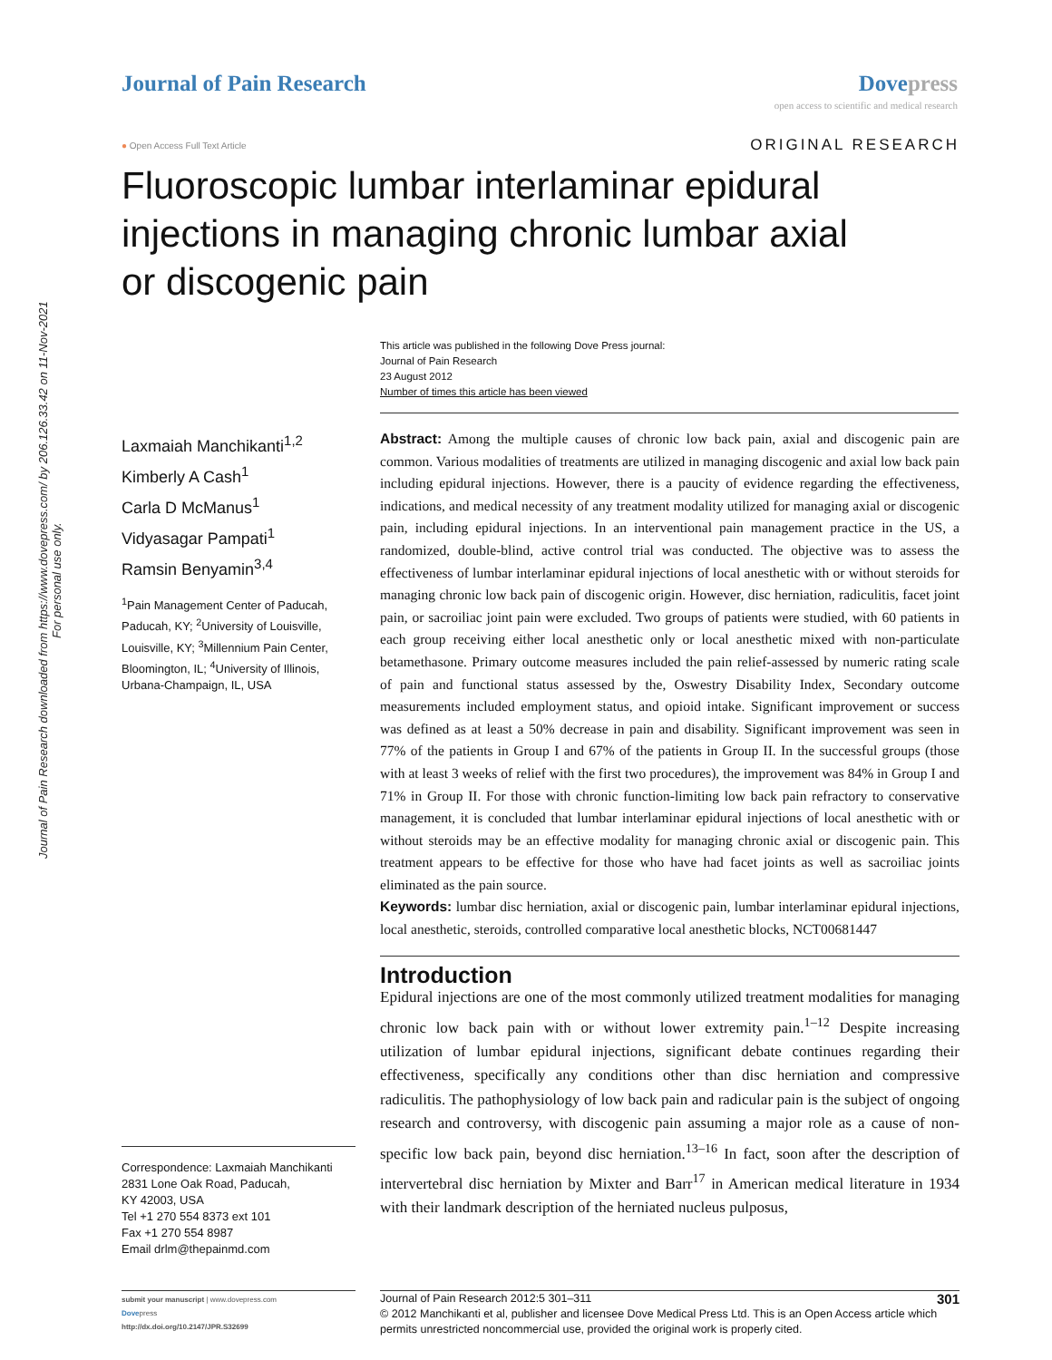Journal of Pain Research downloaded from https://www.dovepress.com/ by 206.126.33.42 on 11-Nov-2021
For personal use only.
Journal of Pain Research Dove press
open access to scientific and medical research
● Open Access Full Text Article
ORIGINAL RESEARCH
Fluoroscopic lumbar interlaminar epidural injections in managing chronic lumbar axial or discogenic pain
This article was published in the following Dove Press journal:
Journal of Pain Research
23 August 2012
Number of times this article has been viewed
Laxmaiah Manchikanti<sup>1,2</sup>
Kimberly A Cash<sup>1</sup>
Carla D McManus<sup>1</sup>
Vidyasagar Pampati<sup>1</sup>
Ramsin Benyamin<sup>3,4</sup>
<sup>1</sup> Pain Management Center of Paducah, Paducah, KY; <sup>2</sup>University of Louisville, Louisville, KY; <sup>3</sup>Millennium Pain Center, Bloomington, IL; <sup>4</sup>University of Illinois, Urbana-Champaign, IL, USA
Correspondence: Laxmaiah Manchikanti
2831 Lone Oak Road, Paducah,
KY 42003, USA
Tel +1 270 554 8373 ext 101
Fax +1 270 554 8987
Email drlm@thepainmd.com
Abstract: Among the multiple causes of chronic low back pain, axial and discogenic pain are common. Various modalities of treatments are utilized in managing discogenic and axial low back pain including epidural injections. However, there is a paucity of evidence regarding the effectiveness, indications, and medical necessity of any treatment modality utilized for managing axial or discogenic pain, including epidural injections. In an interventional pain management practice in the US, a randomized, double-blind, active control trial was conducted. The objective was to assess the effectiveness of lumbar interlaminar epidural injections of local anesthetic with or without steroids for managing chronic low back pain of discogenic origin. However, disc herniation, radiculitis, facet joint pain, or sacroiliac joint pain were excluded. Two groups of patients were studied, with 60 patients in each group receiving either local anesthetic only or local anesthetic mixed with non-particulate betamethasone. Primary outcome measures included the pain relief-assessed by numeric rating scale of pain and functional status assessed by the, Oswestry Disability Index, Secondary outcome measurements included employment status, and opioid intake. Significant improvement or success was defined as at least a 50% decrease in pain and disability. Significant improvement was seen in 77% of the patients in Group I and 67% of the patients in Group II. In the successful groups (those with at least 3 weeks of relief with the first two procedures), the improvement was 84% in Group I and 71% in Group II. For those with chronic function-limiting low back pain refractory to conservative management, it is concluded that lumbar interlaminar epidural injections of local anesthetic with or without steroids may be an effective modality for managing chronic axial or discogenic pain. This treatment appears to be effective for those who have had facet joints as well as sacroiliac joints eliminated as the pain source.
Keywords: lumbar disc herniation, axial or discogenic pain, lumbar interlaminar epidural injections, local anesthetic, steroids, controlled comparative local anesthetic blocks, NCT00681447
Introduction
Epidural injections are one of the most commonly utilized treatment modalities for managing chronic low back pain with or without lower extremity pain.<sup>1–12</sup> Despite increasing utilization of lumbar epidural injections, significant debate continues regarding their effectiveness, specifically any conditions other than disc herniation and compressive radiculitis. The pathophysiology of low back pain and radicular pain is the subject of ongoing research and controversy, with discogenic pain assuming a major role as a cause of non-specific low back pain, beyond disc herniation.<sup>13–16</sup> In fact, soon after the description of intervertebral disc herniation by Mixter and Barr<sup>17</sup> in American medical literature in 1934 with their landmark description of the herniated nucleus pulposus,
submit your manuscript | www.dovepress.com
Dovepress
http://dx.doi.org/10.2147/JPR.S32699
Journal of Pain Research 2012:5 301–311 301
© 2012 Manchikanti et al, publisher and licensee Dove Medical Press Ltd. This is an Open Access article which permits unrestricted noncommercial use, provided the original work is properly cited.